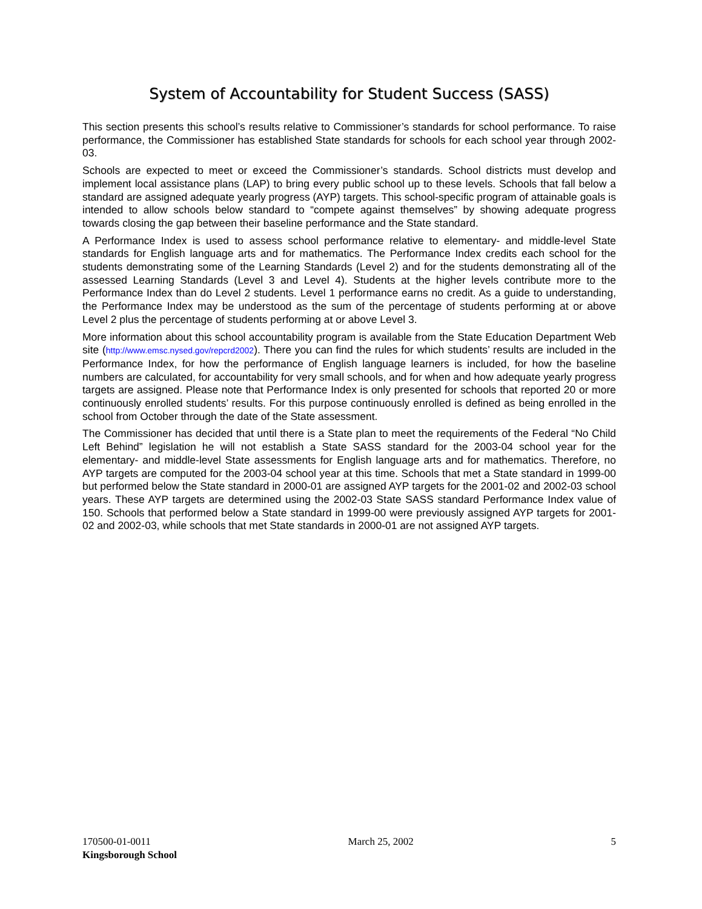System of Accountability for Student Success (SASS)
This section presents this school’s results relative to Commissioner’s standards for school performance. To raise performance, the Commissioner has established State standards for schools for each school year through 2002-03.
Schools are expected to meet or exceed the Commissioner’s standards. School districts must develop and implement local assistance plans (LAP) to bring every public school up to these levels. Schools that fall below a standard are assigned adequate yearly progress (AYP) targets. This school-specific program of attainable goals is intended to allow schools below standard to “compete against themselves” by showing adequate progress towards closing the gap between their baseline performance and the State standard.
A Performance Index is used to assess school performance relative to elementary- and middle-level State standards for English language arts and for mathematics. The Performance Index credits each school for the students demonstrating some of the Learning Standards (Level 2) and for the students demonstrating all of the assessed Learning Standards (Level 3 and Level 4). Students at the higher levels contribute more to the Performance Index than do Level 2 students. Level 1 performance earns no credit. As a guide to understanding, the Performance Index may be understood as the sum of the percentage of students performing at or above Level 2 plus the percentage of students performing at or above Level 3.
More information about this school accountability program is available from the State Education Department Web site (http://www.emsc.nysed.gov/repcrd2002). There you can find the rules for which students’ results are included in the Performance Index, for how the performance of English language learners is included, for how the baseline numbers are calculated, for accountability for very small schools, and for when and how adequate yearly progress targets are assigned. Please note that Performance Index is only presented for schools that reported 20 or more continuously enrolled students’ results. For this purpose continuously enrolled is defined as being enrolled in the school from October through the date of the State assessment.
The Commissioner has decided that until there is a State plan to meet the requirements of the Federal “No Child Left Behind” legislation he will not establish a State SASS standard for the 2003-04 school year for the elementary- and middle-level State assessments for English language arts and for mathematics. Therefore, no AYP targets are computed for the 2003-04 school year at this time. Schools that met a State standard in 1999-00 but performed below the State standard in 2000-01 are assigned AYP targets for the 2001-02 and 2002-03 school years. These AYP targets are determined using the 2002-03 State SASS standard Performance Index value of 150. Schools that performed below a State standard in 1999-00 were previously assigned AYP targets for 2001-02 and 2002-03, while schools that met State standards in 2000-01 are not assigned AYP targets.
170500-01-0011 March 25, 2002 5
Kingsborough School